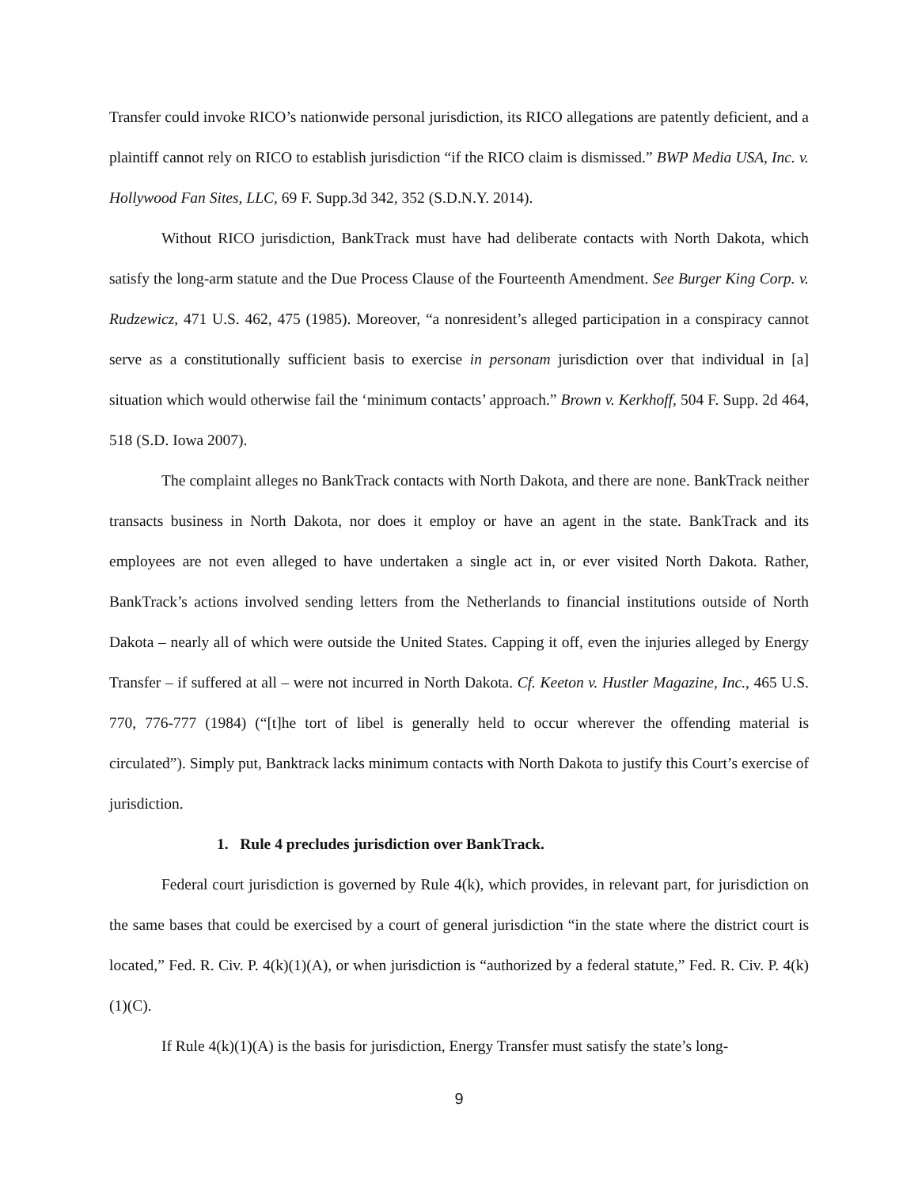Transfer could invoke RICO’s nationwide personal jurisdiction, its RICO allegations are patently deficient, and a plaintiff cannot rely on RICO to establish jurisdiction “if the RICO claim is dismissed.” BWP Media USA, Inc. v. Hollywood Fan Sites, LLC, 69 F. Supp.3d 342, 352 (S.D.N.Y. 2014).
Without RICO jurisdiction, BankTrack must have had deliberate contacts with North Dakota, which satisfy the long-arm statute and the Due Process Clause of the Fourteenth Amendment. See Burger King Corp. v. Rudzewicz, 471 U.S. 462, 475 (1985). Moreover, “a nonresident’s alleged participation in a conspiracy cannot serve as a constitutionally sufficient basis to exercise in personam jurisdiction over that individual in [a] situation which would otherwise fail the ‘minimum contacts’ approach.” Brown v. Kerkhoff, 504 F. Supp. 2d 464, 518 (S.D. Iowa 2007).
The complaint alleges no BankTrack contacts with North Dakota, and there are none. BankTrack neither transacts business in North Dakota, nor does it employ or have an agent in the state. BankTrack and its employees are not even alleged to have undertaken a single act in, or ever visited North Dakota. Rather, BankTrack’s actions involved sending letters from the Netherlands to financial institutions outside of North Dakota – nearly all of which were outside the United States. Capping it off, even the injuries alleged by Energy Transfer – if suffered at all – were not incurred in North Dakota. Cf. Keeton v. Hustler Magazine, Inc., 465 U.S. 770, 776-777 (1984) (“[t]he tort of libel is generally held to occur wherever the offending material is circulated”). Simply put, Banktrack lacks minimum contacts with North Dakota to justify this Court’s exercise of jurisdiction.
1. Rule 4 precludes jurisdiction over BankTrack.
Federal court jurisdiction is governed by Rule 4(k), which provides, in relevant part, for jurisdiction on the same bases that could be exercised by a court of general jurisdiction “in the state where the district court is located,” Fed. R. Civ. P. 4(k)(1)(A), or when jurisdiction is “authorized by a federal statute,” Fed. R. Civ. P. 4(k)(1)(C).
If Rule 4(k)(1)(A) is the basis for jurisdiction, Energy Transfer must satisfy the state’s long-
9